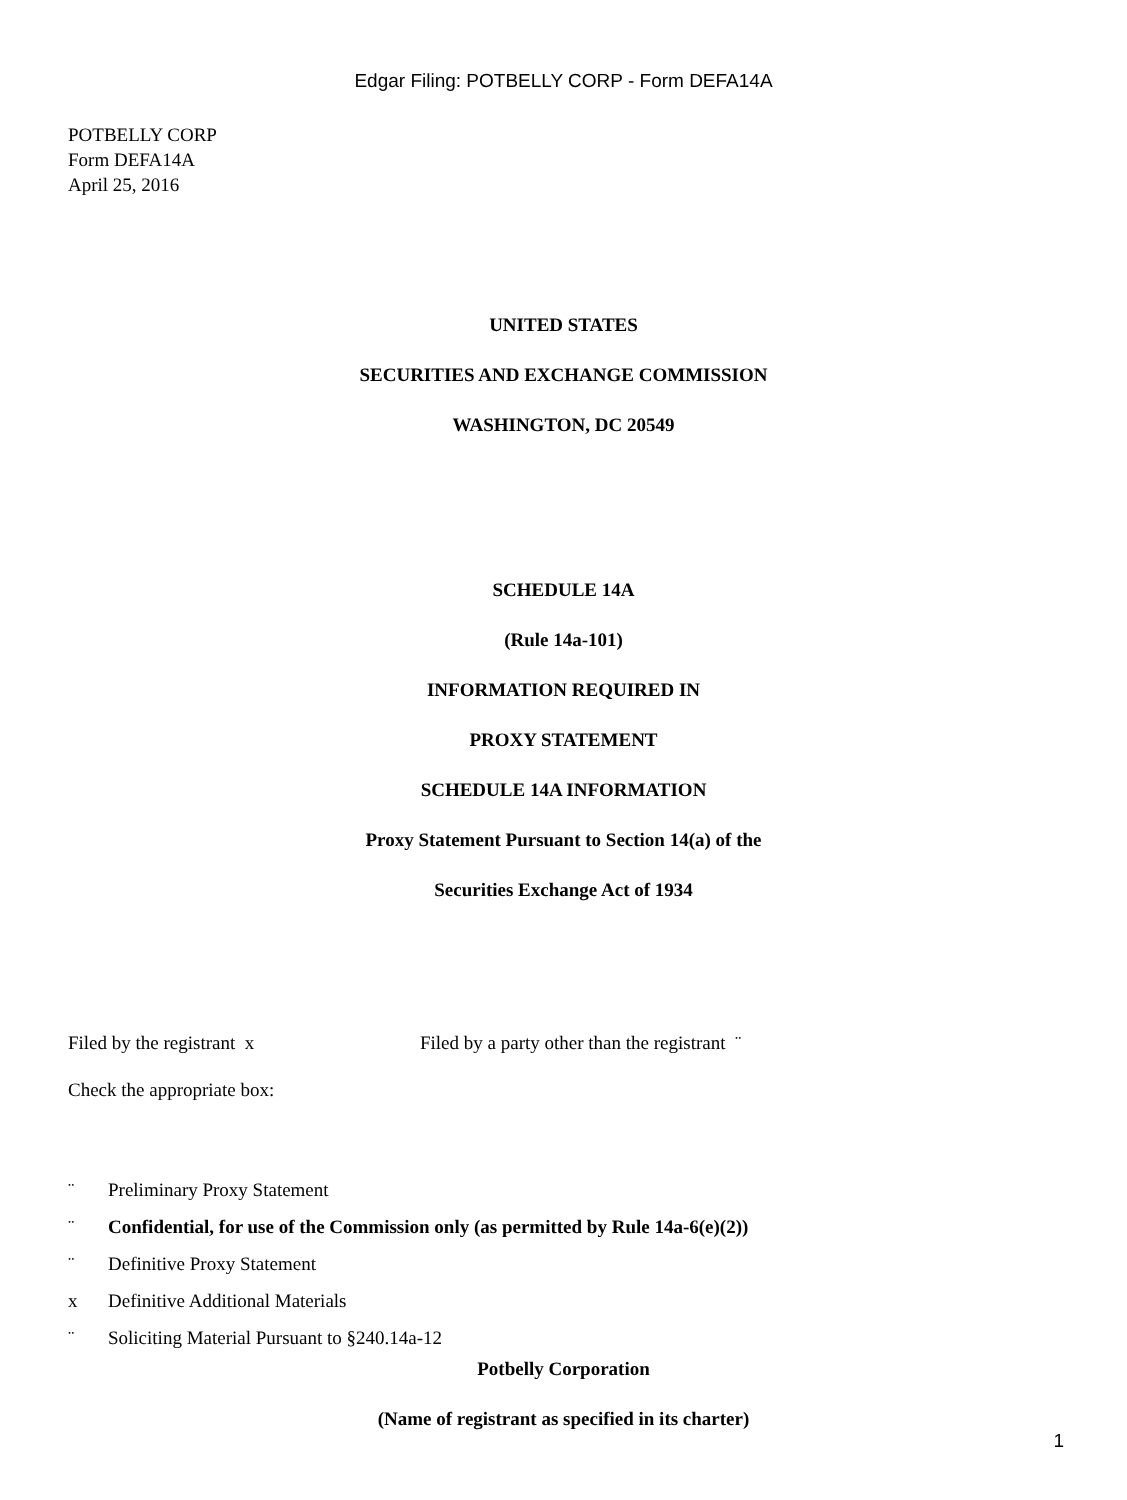Edgar Filing: POTBELLY CORP - Form DEFA14A
POTBELLY CORP
Form DEFA14A
April 25, 2016
UNITED STATES
SECURITIES AND EXCHANGE COMMISSION
WASHINGTON, DC 20549
SCHEDULE 14A
(Rule 14a-101)
INFORMATION REQUIRED IN
PROXY STATEMENT
SCHEDULE 14A INFORMATION
Proxy Statement Pursuant to Section 14(a) of the
Securities Exchange Act of 1934
Filed by the registrant x Filed by a party other than the registrant ¨
Check the appropriate box:
¨ Preliminary Proxy Statement
¨ Confidential, for use of the Commission only (as permitted by Rule 14a-6(e)(2))
¨ Definitive Proxy Statement
x Definitive Additional Materials
¨ Soliciting Material Pursuant to §240.14a-12
Potbelly Corporation
(Name of registrant as specified in its charter)
1